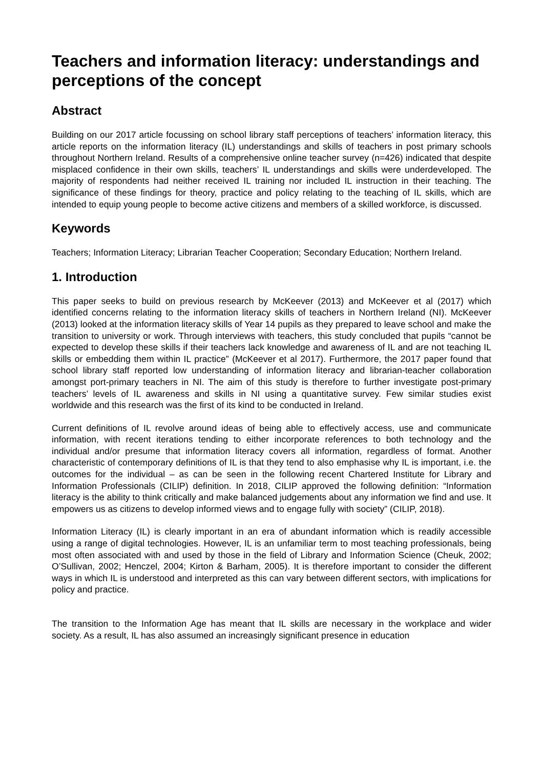Teachers and information literacy: understandings and perceptions of the concept
Abstract
Building on our 2017 article focussing on school library staff perceptions of teachers’ information literacy, this article reports on the information literacy (IL) understandings and skills of teachers in post primary schools throughout Northern Ireland. Results of a comprehensive online teacher survey (n=426) indicated that despite misplaced confidence in their own skills, teachers’ IL understandings and skills were underdeveloped. The majority of respondents had neither received IL training nor included IL instruction in their teaching. The significance of these findings for theory, practice and policy relating to the teaching of IL skills, which are intended to equip young people to become active citizens and members of a skilled workforce, is discussed.
Keywords
Teachers; Information Literacy; Librarian Teacher Cooperation; Secondary Education; Northern Ireland.
1. Introduction
This paper seeks to build on previous research by McKeever (2013) and McKeever et al (2017) which identified concerns relating to the information literacy skills of teachers in Northern Ireland (NI). McKeever (2013) looked at the information literacy skills of Year 14 pupils as they prepared to leave school and make the transition to university or work. Through interviews with teachers, this study concluded that pupils “cannot be expected to develop these skills if their teachers lack knowledge and awareness of IL and are not teaching IL skills or embedding them within IL practice” (McKeever et al 2017). Furthermore, the 2017 paper found that school library staff reported low understanding of information literacy and librarian-teacher collaboration amongst port-primary teachers in NI. The aim of this study is therefore to further investigate post-primary teachers’ levels of IL awareness and skills in NI using a quantitative survey. Few similar studies exist worldwide and this research was the first of its kind to be conducted in Ireland.
Current definitions of IL revolve around ideas of being able to effectively access, use and communicate information, with recent iterations tending to either incorporate references to both technology and the individual and/or presume that information literacy covers all information, regardless of format. Another characteristic of contemporary definitions of IL is that they tend to also emphasise why IL is important, i.e. the outcomes for the individual – as can be seen in the following recent Chartered Institute for Library and Information Professionals (CILIP) definition. In 2018, CILIP approved the following definition: “Information literacy is the ability to think critically and make balanced judgements about any information we find and use. It empowers us as citizens to develop informed views and to engage fully with society” (CILIP, 2018).
Information Literacy (IL) is clearly important in an era of abundant information which is readily accessible using a range of digital technologies. However, IL is an unfamiliar term to most teaching professionals, being most often associated with and used by those in the field of Library and Information Science (Cheuk, 2002; O’Sullivan, 2002; Henczel, 2004; Kirton & Barham, 2005). It is therefore important to consider the different ways in which IL is understood and interpreted as this can vary between different sectors, with implications for policy and practice.
The transition to the Information Age has meant that IL skills are necessary in the workplace and wider society. As a result, IL has also assumed an increasingly significant presence in education